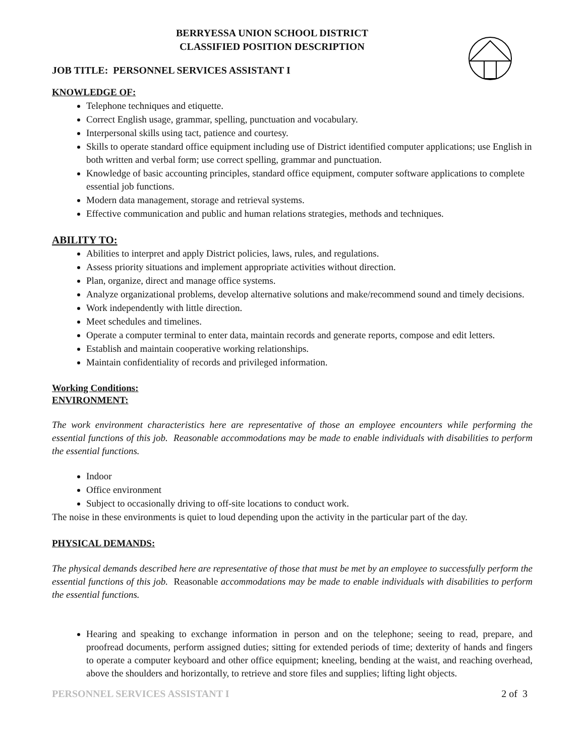BERRYESSA UNION SCHOOL DISTRICT
CLASSIFIED POSITION DESCRIPTION
JOB TITLE: PERSONNEL SERVICES ASSISTANT I
KNOWLEDGE OF:
Telephone techniques and etiquette.
Correct English usage, grammar, spelling, punctuation and vocabulary.
Interpersonal skills using tact, patience and courtesy.
Skills to operate standard office equipment including use of District identified computer applications; use English in both written and verbal form; use correct spelling, grammar and punctuation.
Knowledge of basic accounting principles, standard office equipment, computer software applications to complete essential job functions.
Modern data management, storage and retrieval systems.
Effective communication and public and human relations strategies, methods and techniques.
ABILITY TO:
Abilities to interpret and apply District policies, laws, rules, and regulations.
Assess priority situations and implement appropriate activities without direction.
Plan, organize, direct and manage office systems.
Analyze organizational problems, develop alternative solutions and make/recommend sound and timely decisions.
Work independently with little direction.
Meet schedules and timelines.
Operate a computer terminal to enter data, maintain records and generate reports, compose and edit letters.
Establish and maintain cooperative working relationships.
Maintain confidentiality of records and privileged information.
Working Conditions:
ENVIRONMENT:
The work environment characteristics here are representative of those an employee encounters while performing the essential functions of this job. Reasonable accommodations may be made to enable individuals with disabilities to perform the essential functions.
Indoor
Office environment
Subject to occasionally driving to off-site locations to conduct work.
The noise in these environments is quiet to loud depending upon the activity in the particular part of the day.
PHYSICAL DEMANDS:
The physical demands described here are representative of those that must be met by an employee to successfully perform the essential functions of this job. Reasonable accommodations may be made to enable individuals with disabilities to perform the essential functions.
Hearing and speaking to exchange information in person and on the telephone; seeing to read, prepare, and proofread documents, perform assigned duties; sitting for extended periods of time; dexterity of hands and fingers to operate a computer keyboard and other office equipment; kneeling, bending at the waist, and reaching overhead, above the shoulders and horizontally, to retrieve and store files and supplies; lifting light objects.
PERSONNEL SERVICES ASSISTANT I 2 of 3